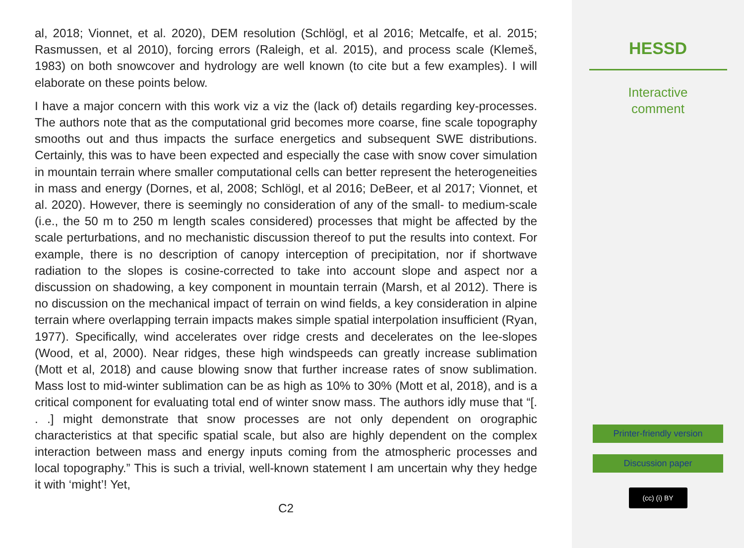al, 2018; Vionnet, et al. 2020), DEM resolution (Schlögl, et al 2016; Metcalfe, et al. 2015; Rasmussen, et al 2010), forcing errors (Raleigh, et al. 2015), and process scale (Klemeš, 1983) on both snowcover and hydrology are well known (to cite but a few examples). I will elaborate on these points below.
I have a major concern with this work viz a viz the (lack of) details regarding key-processes. The authors note that as the computational grid becomes more coarse, fine scale topography smooths out and thus impacts the surface energetics and subsequent SWE distributions. Certainly, this was to have been expected and especially the case with snow cover simulation in mountain terrain where smaller computational cells can better represent the heterogeneities in mass and energy (Dornes, et al, 2008; Schlögl, et al 2016; DeBeer, et al 2017; Vionnet, et al. 2020). However, there is seemingly no consideration of any of the small- to medium-scale (i.e., the 50 m to 250 m length scales considered) processes that might be affected by the scale perturbations, and no mechanistic discussion thereof to put the results into context. For example, there is no description of canopy interception of precipitation, nor if shortwave radiation to the slopes is cosine-corrected to take into account slope and aspect nor a discussion on shadowing, a key component in mountain terrain (Marsh, et al 2012). There is no discussion on the mechanical impact of terrain on wind fields, a key consideration in alpine terrain where overlapping terrain impacts makes simple spatial interpolation insufficient (Ryan, 1977). Specifically, wind accelerates over ridge crests and decelerates on the lee-slopes (Wood, et al, 2000). Near ridges, these high windspeeds can greatly increase sublimation (Mott et al, 2018) and cause blowing snow that further increase rates of snow sublimation. Mass lost to mid-winter sublimation can be as high as 10% to 30% (Mott et al, 2018), and is a critical component for evaluating total end of winter snow mass. The authors idly muse that “[. . .] might demonstrate that snow processes are not only dependent on orographic characteristics at that specific spatial scale, but also are highly dependent on the complex interaction between mass and energy inputs coming from the atmospheric processes and local topography.” This is such a trivial, well-known statement I am uncertain why they hedge it with ‘might’! Yet,
C2
HESSD
Interactive
comment
Printer-friendly version
Discussion paper
(cc) (i) BY